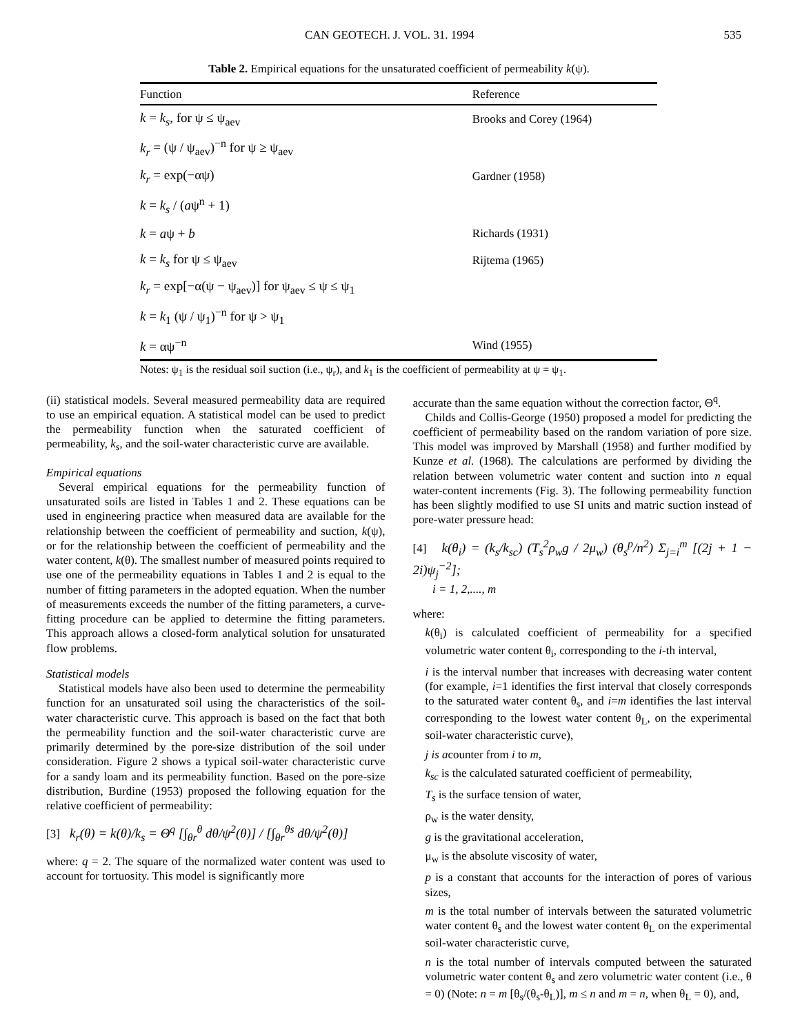CAN GEOTECH. J. VOL. 31. 1994 535
Table 2. Empirical equations for the unsaturated coefficient of permeability k(ψ).
| Function | Reference |
| --- | --- |
| k = k<sub>s</sub> , for ψ ≤ ψ<sub>aev</sub> | Brooks and Corey (1964) |
| k<sub>r</sub> = (ψ / ψ<sub>aev</sub>)<sup>−n</sup> for ψ ≥ ψ<sub>aev</sub> | |
| k<sub>r</sub> = exp(−αψ) | Gardner (1958) |
| k = k<sub>s</sub> / ( a ψ<sup>n</sup> + 1) | |
| k = a ψ + b | Richards (1931) |
| k = k<sub>s</sub> for ψ ≤ ψ<sub>aev</sub> | Rijtema (1965) |
| k<sub>r</sub> = exp[−α(ψ − ψ<sub>aev</sub>)] for ψ<sub>aev</sub> ≤ ψ ≤ ψ<sub>1</sub> | |
| k = k<sub>1</sub> (ψ / ψ<sub>1</sub>)<sup>−n</sup> for ψ > ψ<sub>1</sub> | |
| k = αψ<sup>−n</sup> | Wind (1955) |
Notes: ψ<sub>1</sub> is the residual soil suction (i.e., ψ<sub>r</sub>), and k<sub>1</sub> is the coefficient of permeability at ψ = ψ<sub>1</sub>.
(ii) statistical models. Several measured permeability data are required to use an empirical equation. A statistical model can be used to predict the permeability function when the saturated coefficient of permeability, k<sub>s</sub>, and the soil-water characteristic curve are available.
Empirical equations
Several empirical equations for the permeability function of unsaturated soils are listed in Tables 1 and 2. These equations can be used in engineering practice when measured data are available for the relationship between the coefficient of permeability and suction, k(ψ), or for the relationship between the coefficient of permeability and the water content, k(θ). The smallest number of measured points required to use one of the permeability equations in Tables 1 and 2 is equal to the number of fitting parameters in the adopted equation. When the number of measurements exceeds the number of the fitting parameters, a curve-fitting procedure can be applied to determine the fitting parameters. This approach allows a closed-form analytical solution for unsaturated flow problems.
Statistical models
Statistical models have also been used to determine the permeability function for an unsaturated soil using the characteristics of the soil-water characteristic curve. This approach is based on the fact that both the permeability function and the soil-water characteristic curve are primarily determined by the pore-size distribution of the soil under consideration. Figure 2 shows a typical soil-water characteristic curve for a sandy loam and its permeability function. Based on the pore-size distribution, Burdine (1953) proposed the following equation for the relative coefficient of permeability:
[3] k<sub>r</sub>(θ) = k(θ)/k<sub>s</sub> = Θ<sup>q</sup> [∫<sub>θr</sub><sup>θ</sup> dθ/ψ<sup>2</sup>(θ)] / [∫<sub>θr</sub><sup>θs</sup> dθ/ψ<sup>2</sup>(θ)]
where: q = 2. The square of the normalized water content was used to account for tortuosity. This model is significantly more
accurate than the same equation without the correction factor, Θ<sup>q</sup>.
Childs and Collis-George (1950) proposed a model for predicting the coefficient of permeability based on the random variation of pore size. This model was improved by Marshall (1958) and further modified by Kunze et al. (1968). The calculations are performed by dividing the relation between volumetric water content and suction into n equal water-content increments (Fig. 3). The following permeability function has been slightly modified to use SI units and matric suction instead of pore-water pressure head:
[4] k(θ<sub>i</sub>) = (k<sub>s</sub>/k<sub>sc</sub>) (T<sub>s</sub><sup>2</sup>ρ<sub>w</sub>g / 2μ<sub>w</sub>) (θ<sub>s</sub><sup>p</sup>/n<sup>2</sup>) Σ<sub>j=i</sub><sup>m</sup> [(2j + 1 − 2i)ψ<sub>j</sub><sup>−2</sup>];
i = 1, 2,...., m
where:
k(θ<sub>i</sub>) is calculated coefficient of permeability for a specified volumetric water content θ<sub>i</sub>, corresponding to the i-th interval,
i is the interval number that increases with decreasing water content (for example, i=1 identifies the first interval that closely corresponds to the saturated water content θ<sub>s</sub>, and i=m identifies the last interval corresponding to the lowest water content θ<sub>L</sub>, on the experimental soil-water characteristic curve),
j is acounter from i to m,
k<sub>sc</sub> is the calculated saturated coefficient of permeability,
T<sub>s</sub> is the surface tension of water,
ρ<sub>w</sub> is the water density,
g is the gravitational acceleration,
μ<sub>w</sub> is the absolute viscosity of water,
p is a constant that accounts for the interaction of pores of various sizes,
m is the total number of intervals between the saturated volumetric water content θ<sub>s</sub> and the lowest water content θ<sub>L</sub> on the experimental soil-water characteristic curve,
n is the total number of intervals computed between the saturated volumetric water content θ<sub>s</sub> and zero volumetric water content (i.e., θ = 0) (Note: n = m [θ<sub>s</sub>/(θ<sub>s</sub>-θ<sub>L</sub>)], m ≤ n and m = n, when θ<sub>L</sub> = 0), and,